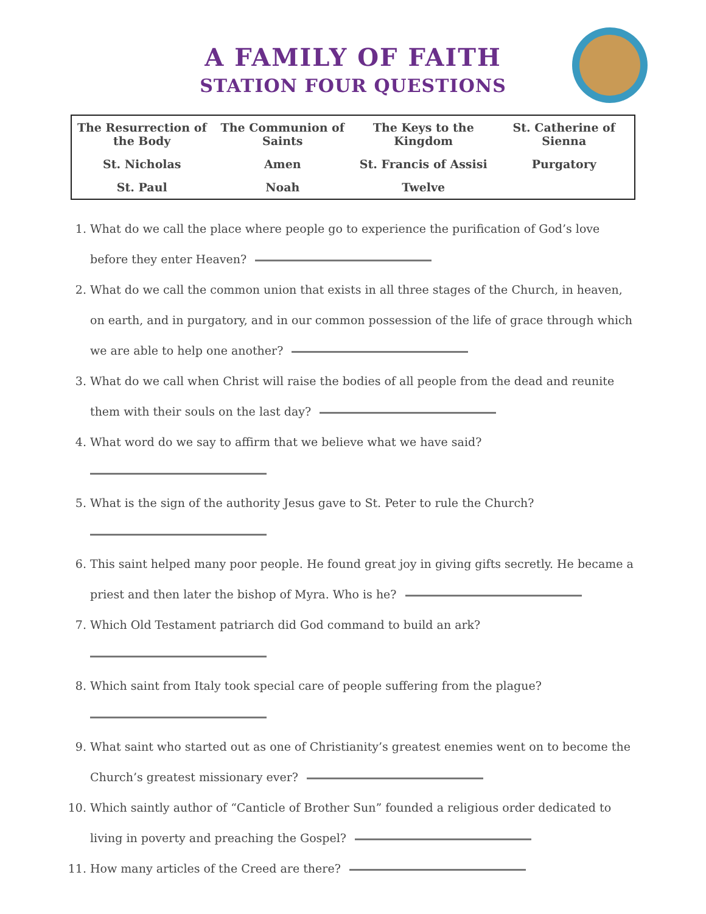A FAMILY OF FAITH
STATION FOUR QUESTIONS
| The Resurrection of the Body | The Communion of Saints | The Keys to the Kingdom | St. Catherine of Sienna |
| St. Nicholas | Amen | St. Francis of Assisi | Purgatory |
| St. Paul | Noah | Twelve | |
1. What do we call the place where people go to experience the purification of God’s love before they enter Heaven?
2. What do we call the common union that exists in all three stages of the Church, in heaven, on earth, and in purgatory, and in our common possession of the life of grace through which we are able to help one another?
3. What do we call when Christ will raise the bodies of all people from the dead and reunite them with their souls on the last day?
4. What word do we say to affirm that we believe what we have said?
5. What is the sign of the authority Jesus gave to St. Peter to rule the Church?
6. This saint helped many poor people. He found great joy in giving gifts secretly. He became a priest and then later the bishop of Myra. Who is he?
7. Which Old Testament patriarch did God command to build an ark?
8. Which saint from Italy took special care of people suffering from the plague?
9. What saint who started out as one of Christianity’s greatest enemies went on to become the Church’s greatest missionary ever?
10. Which saintly author of “Canticle of Brother Sun” founded a religious order dedicated to living in poverty and preaching the Gospel?
11. How many articles of the Creed are there?